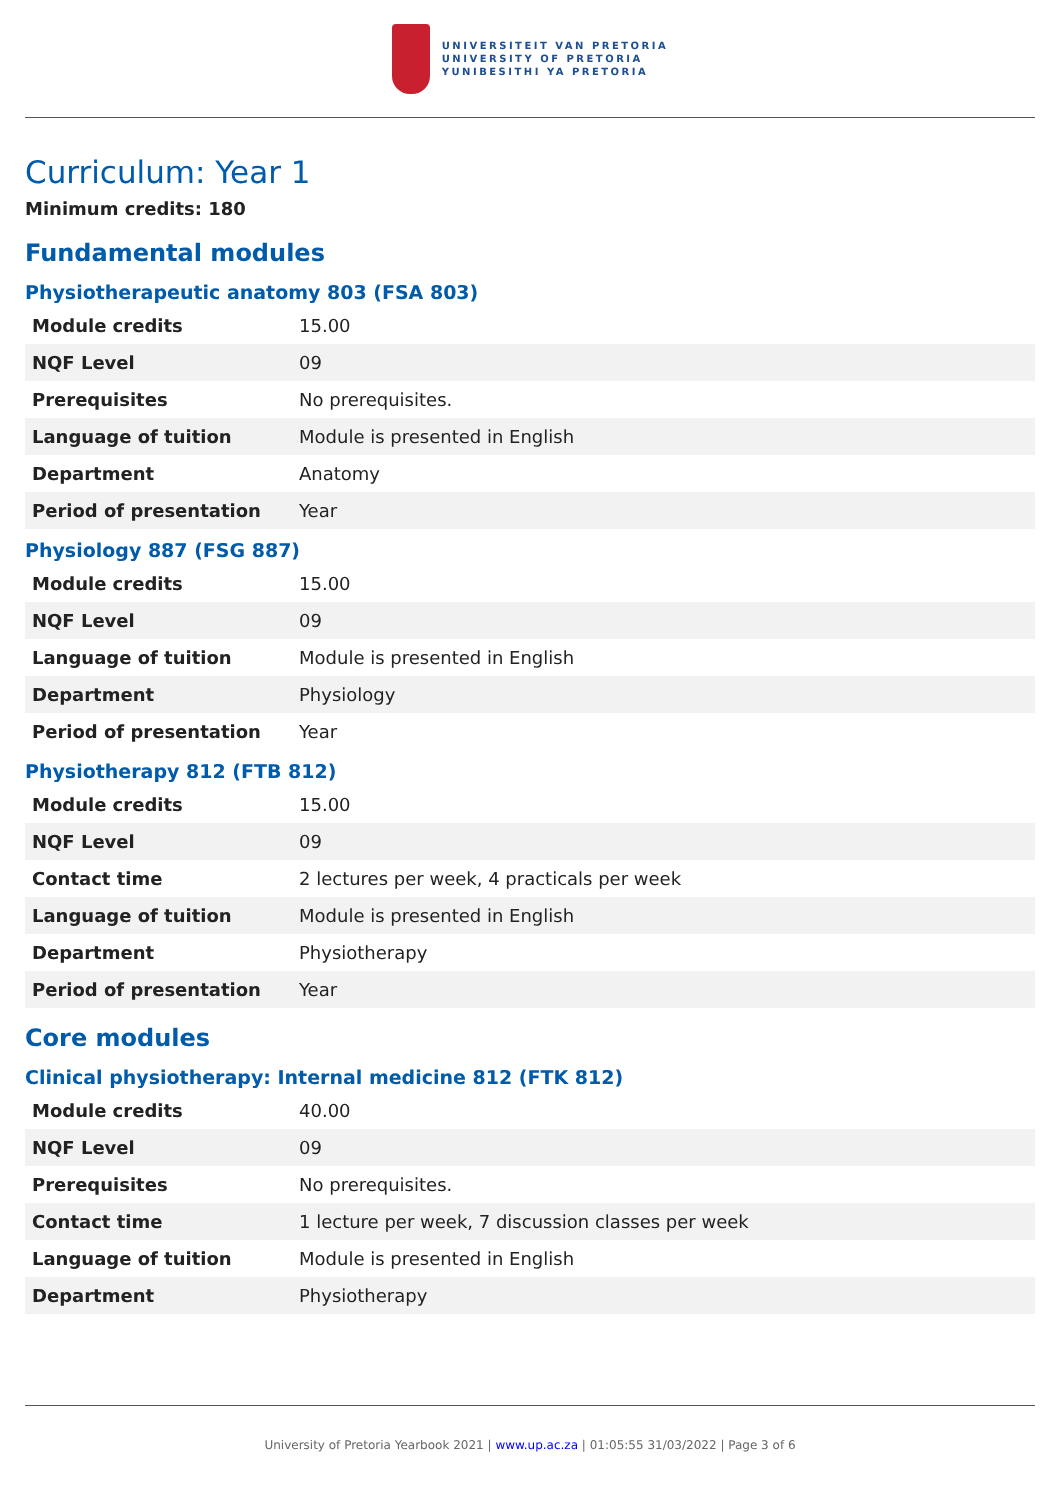UNIVERSITEIT VAN PRETORIA
UNIVERSITY OF PRETORIA
YUNIBESITHI YA PRETORIA
Curriculum: Year 1
Minimum credits: 180
Fundamental modules
Physiotherapeutic anatomy 803 (FSA 803)
| Module credits | 15.00 |
| NQF Level | 09 |
| Prerequisites | No prerequisites. |
| Language of tuition | Module is presented in English |
| Department | Anatomy |
| Period of presentation | Year |
Physiology 887 (FSG 887)
| Module credits | 15.00 |
| NQF Level | 09 |
| Language of tuition | Module is presented in English |
| Department | Physiology |
| Period of presentation | Year |
Physiotherapy 812 (FTB 812)
| Module credits | 15.00 |
| NQF Level | 09 |
| Contact time | 2 lectures per week, 4 practicals per week |
| Language of tuition | Module is presented in English |
| Department | Physiotherapy |
| Period of presentation | Year |
Core modules
Clinical physiotherapy: Internal medicine 812 (FTK 812)
| Module credits | 40.00 |
| NQF Level | 09 |
| Prerequisites | No prerequisites. |
| Contact time | 1 lecture per week, 7 discussion classes per week |
| Language of tuition | Module is presented in English |
| Department | Physiotherapy |
University of Pretoria Yearbook 2021 | www.up.ac.za | 01:05:55 31/03/2022 | Page 3 of 6